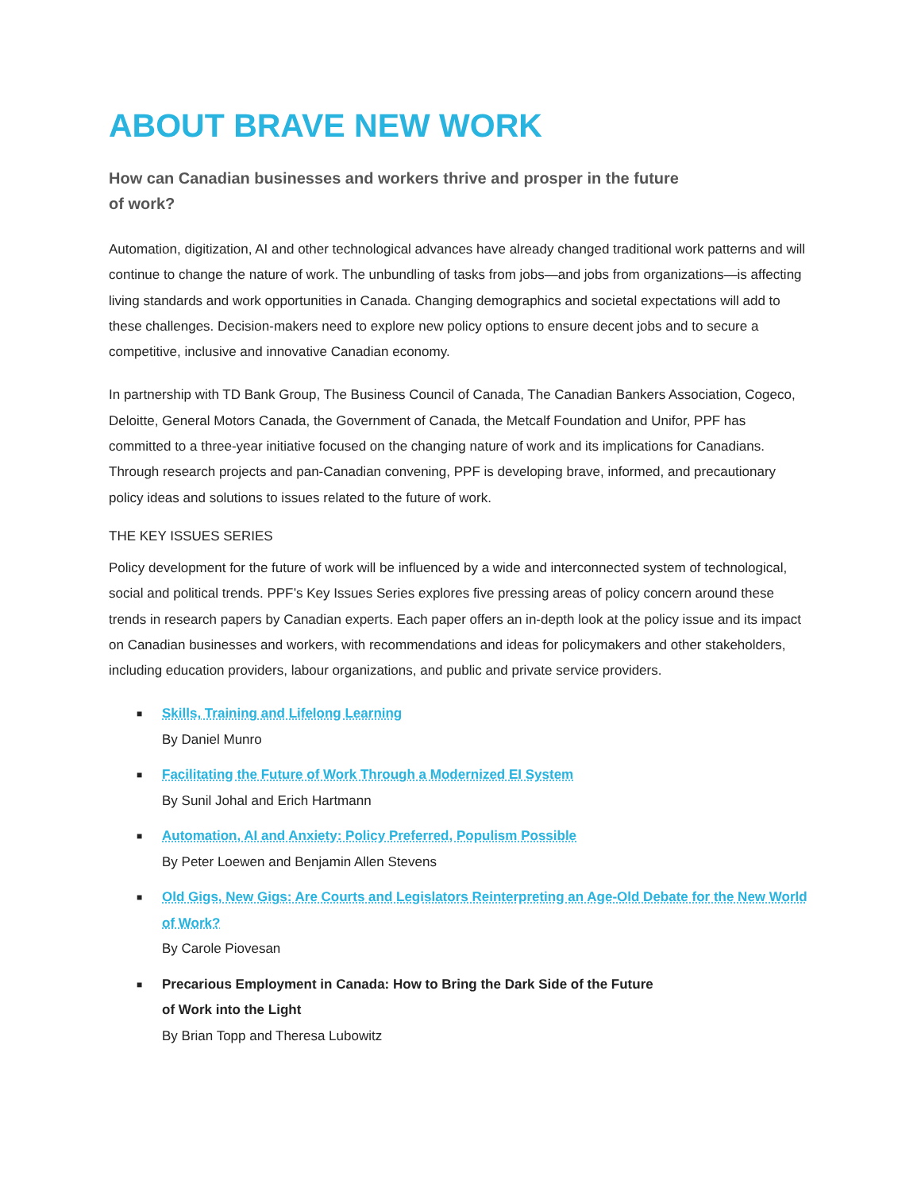ABOUT BRAVE NEW WORK
How can Canadian businesses and workers thrive and prosper in the future of work?
Automation, digitization, AI and other technological advances have already changed traditional work patterns and will continue to change the nature of work. The unbundling of tasks from jobs—and jobs from organizations—is affecting living standards and work opportunities in Canada. Changing demographics and societal expectations will add to these challenges. Decision-makers need to explore new policy options to ensure decent jobs and to secure a competitive, inclusive and innovative Canadian economy.
In partnership with TD Bank Group, The Business Council of Canada, The Canadian Bankers Association, Cogeco, Deloitte, General Motors Canada, the Government of Canada, the Metcalf Foundation and Unifor, PPF has committed to a three-year initiative focused on the changing nature of work and its implications for Canadians. Through research projects and pan-Canadian convening, PPF is developing brave, informed, and precautionary policy ideas and solutions to issues related to the future of work.
THE KEY ISSUES SERIES
Policy development for the future of work will be influenced by a wide and interconnected system of technological, social and political trends. PPF’s Key Issues Series explores five pressing areas of policy concern around these trends in research papers by Canadian experts. Each paper offers an in-depth look at the policy issue and its impact on Canadian businesses and workers, with recommendations and ideas for policymakers and other stakeholders, including education providers, labour organizations, and public and private service providers.
■
Skills, Training and Lifelong Learning
By Daniel Munro
■
Facilitating the Future of Work Through a Modernized EI System
By Sunil Johal and Erich Hartmann
■
Automation, AI and Anxiety: Policy Preferred, Populism Possible
By Peter Loewen and Benjamin Allen Stevens
■
Old Gigs, New Gigs: Are Courts and Legislators Reinterpreting an Age-Old Debate for the New World of Work?
By Carole Piovesan
■
Precarious Employment in Canada: How to Bring the Dark Side of the Future
of Work into the Light
By Brian Topp and Theresa Lubowitz